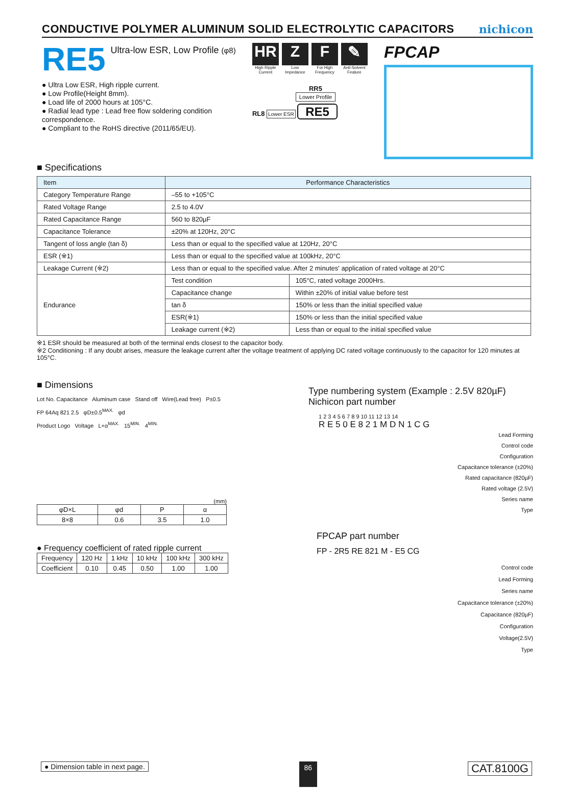CONDUCTIVE POLYMER ALUMINUM SOLID ELECTROLYTIC CAPACITORS
nichicon
RE5 Ultra-low ESR, Low Profile (φ8)
● Ultra Low ESR, High ripple current.
● Low Profile(Height 8mm).
● Load life of 2000 hours at 105°C.
● Radial lead type : Lead free flow soldering condition correspondence.
● Compliant to the RoHS directive (2011/65/EU).
HR
High Ripple Current
Z
Low Impedance
F
For High Frequency
✎
Anti-Solvent Feature
RR5
Lower Profile
RL8 Lower ESR RE5
FPCAP
■ Specifications
| Item | Performance Characteristics | |
| --- | --- | --- |
| Category Temperature Range | –55 to +105°C | |
| Rated Voltage Range | 2.5 to 4.0V | |
| Rated Capacitance Range | 560 to 820µF | |
| Capacitance Tolerance | ±20% at 120Hz, 20°C | |
| Tangent of loss angle (tan δ) | Less than or equal to the specified value at 120Hz, 20°C | |
| ESR (※1) | Less than or equal to the specified value at 100kHz, 20°C | |
| Leakage Current (※2) | Less than or equal to the specified value. After 2 minutes' application of rated voltage at 20°C | |
| Endurance | Test condition | 105°C, rated voltage 2000Hrs. |
| | Capacitance change | Within ±20% of initial value before test |
| | tan δ | 150% or less than the initial specified value |
| | ESR(※1) | 150% or less than the initial specified value |
| | Leakage current (※2) | Less than or equal to the initial specified value |
※1 ESR should be measured at both of the terminal ends closest to the capacitor body.
※2 Conditioning : If any doubt arises, measure the leakage current after the voltage treatment of applying DC rated voltage continuously to the capacitor for 120 minutes at 105°C.
■ Dimensions
Lot No. Capacitance Aluminum case Stand off Wire(Lead free) P±0.5
FP 64Aq 821 2.5 φD±0.5<sup>MAX.</sup> φd
Product Logo Voltage L+α<sup>MAX.</sup> 15<sup>MIN.</sup> 4<sup>MIN.</sup>
(mm)
| φD×L | φd | P | α |
| --- | --- | --- | --- |
| 8×8 | 0.6 | 3.5 | 1.0 |
● Frequency coefficient of rated ripple current
| Frequency | 120 Hz | 1 kHz | 10 kHz | 100 kHz | 300 kHz |
| Coefficient | 0.10 | 0.45 | 0.50 | 1.00 | 1.00 |
Type numbering system (Example : 2.5V 820µF)
Nichicon part number
1 2 3 4 5 6 7 8 9 10 11 12 13 14
R E 5 0 E 8 2 1 M D N 1 C G
Lead Forming
Control code
Configuration
Capacitance tolerance (±20%)
Rated capacitance (820µF)
Rated voltage (2.5V)
Series name
Type
FPCAP part number
FP - 2R5 RE 821 M - E5 CG
Control code
Lead Forming
Series name
Capacitance tolerance (±20%)
Capacitance (820µF)
Configuration
Voltage(2.5V)
Type
● Dimension table in next page. 86 CAT.8100G